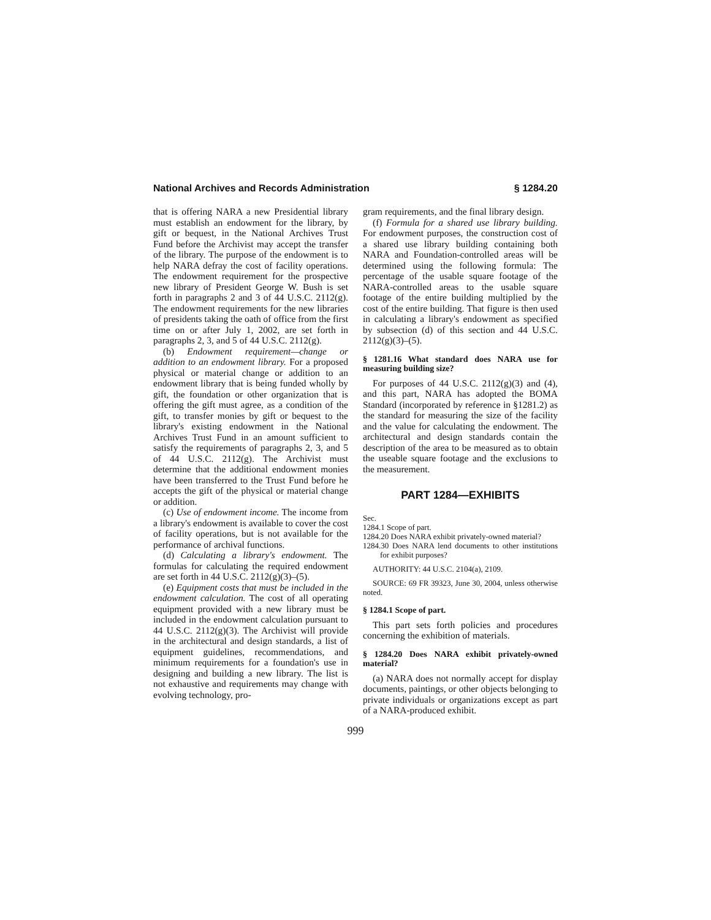National Archives and Records Administration § 1284.20
that is offering NARA a new Presidential library must establish an endowment for the library, by gift or bequest, in the National Archives Trust Fund before the Archivist may accept the transfer of the library. The purpose of the endowment is to help NARA defray the cost of facility operations. The endowment requirement for the prospective new library of President George W. Bush is set forth in paragraphs 2 and 3 of 44 U.S.C. 2112(g). The endowment requirements for the new libraries of presidents taking the oath of office from the first time on or after July 1, 2002, are set forth in paragraphs 2, 3, and 5 of 44 U.S.C. 2112(g).
(b) Endowment requirement—change or addition to an endowment library. For a proposed physical or material change or addition to an endowment library that is being funded wholly by gift, the foundation or other organization that is offering the gift must agree, as a condition of the gift, to transfer monies by gift or bequest to the library's existing endowment in the National Archives Trust Fund in an amount sufficient to satisfy the requirements of paragraphs 2, 3, and 5 of 44 U.S.C. 2112(g). The Archivist must determine that the additional endowment monies have been transferred to the Trust Fund before he accepts the gift of the physical or material change or addition.
(c) Use of endowment income. The income from a library's endowment is available to cover the cost of facility operations, but is not available for the performance of archival functions.
(d) Calculating a library's endowment. The formulas for calculating the required endowment are set forth in 44 U.S.C. 2112(g)(3)–(5).
(e) Equipment costs that must be included in the endowment calculation. The cost of all operating equipment provided with a new library must be included in the endowment calculation pursuant to 44 U.S.C. 2112(g)(3). The Archivist will provide in the architectural and design standards, a list of equipment guidelines, recommendations, and minimum requirements for a foundation's use in designing and building a new library. The list is not exhaustive and requirements may change with evolving technology, pro-
gram requirements, and the final library design.
(f) Formula for a shared use library building. For endowment purposes, the construction cost of a shared use library building containing both NARA and Foundation-controlled areas will be determined using the following formula: The percentage of the usable square footage of the NARA-controlled areas to the usable square footage of the entire building multiplied by the cost of the entire building. That figure is then used in calculating a library's endowment as specified by subsection (d) of this section and 44 U.S.C. 2112(g)(3)–(5).
§ 1281.16 What standard does NARA use for measuring building size?
For purposes of 44 U.S.C. 2112(g)(3) and (4), and this part, NARA has adopted the BOMA Standard (incorporated by reference in §1281.2) as the standard for measuring the size of the facility and the value for calculating the endowment. The architectural and design standards contain the description of the area to be measured as to obtain the useable square footage and the exclusions to the measurement.
PART 1284—EXHIBITS
Sec.
1284.1 Scope of part.
1284.20 Does NARA exhibit privately-owned material?
1284.30 Does NARA lend documents to other institutions for exhibit purposes?
AUTHORITY: 44 U.S.C. 2104(a), 2109.
SOURCE: 69 FR 39323, June 30, 2004, unless otherwise noted.
§ 1284.1 Scope of part.
This part sets forth policies and procedures concerning the exhibition of materials.
§ 1284.20 Does NARA exhibit privately-owned material?
(a) NARA does not normally accept for display documents, paintings, or other objects belonging to private individuals or organizations except as part of a NARA-produced exhibit.
999